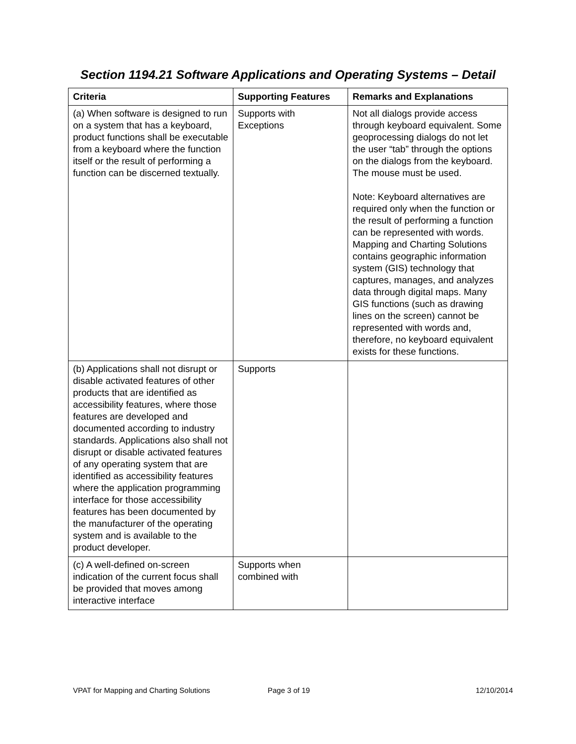Section 1194.21 Software Applications and Operating Systems – Detail
| Criteria | Supporting Features | Remarks and Explanations |
| --- | --- | --- |
| (a) When software is designed to run on a system that has a keyboard, product functions shall be executable from a keyboard where the function itself or the result of performing a function can be discerned textually. | Supports with Exceptions | Not all dialogs provide access through keyboard equivalent. Some geoprocessing dialogs do not let the user “tab” through the options on the dialogs from the keyboard. The mouse must be used. Note: Keyboard alternatives are required only when the function or the result of performing a function can be represented with words. Mapping and Charting Solutions contains geographic information system (GIS) technology that captures, manages, and analyzes data through digital maps. Many GIS functions (such as drawing lines on the screen) cannot be represented with words and, therefore, no keyboard equivalent exists for these functions. |
| (b) Applications shall not disrupt or disable activated features of other products that are identified as accessibility features, where those features are developed and documented according to industry standards. Applications also shall not disrupt or disable activated features of any operating system that are identified as accessibility features where the application programming interface for those accessibility features has been documented by the manufacturer of the operating system and is available to the product developer. | Supports | |
| (c) A well-defined on-screen indication of the current focus shall be provided that moves among interactive interface | Supports when combined with | |
VPAT for Mapping and Charting Solutions Page 3 of 19 12/10/2014